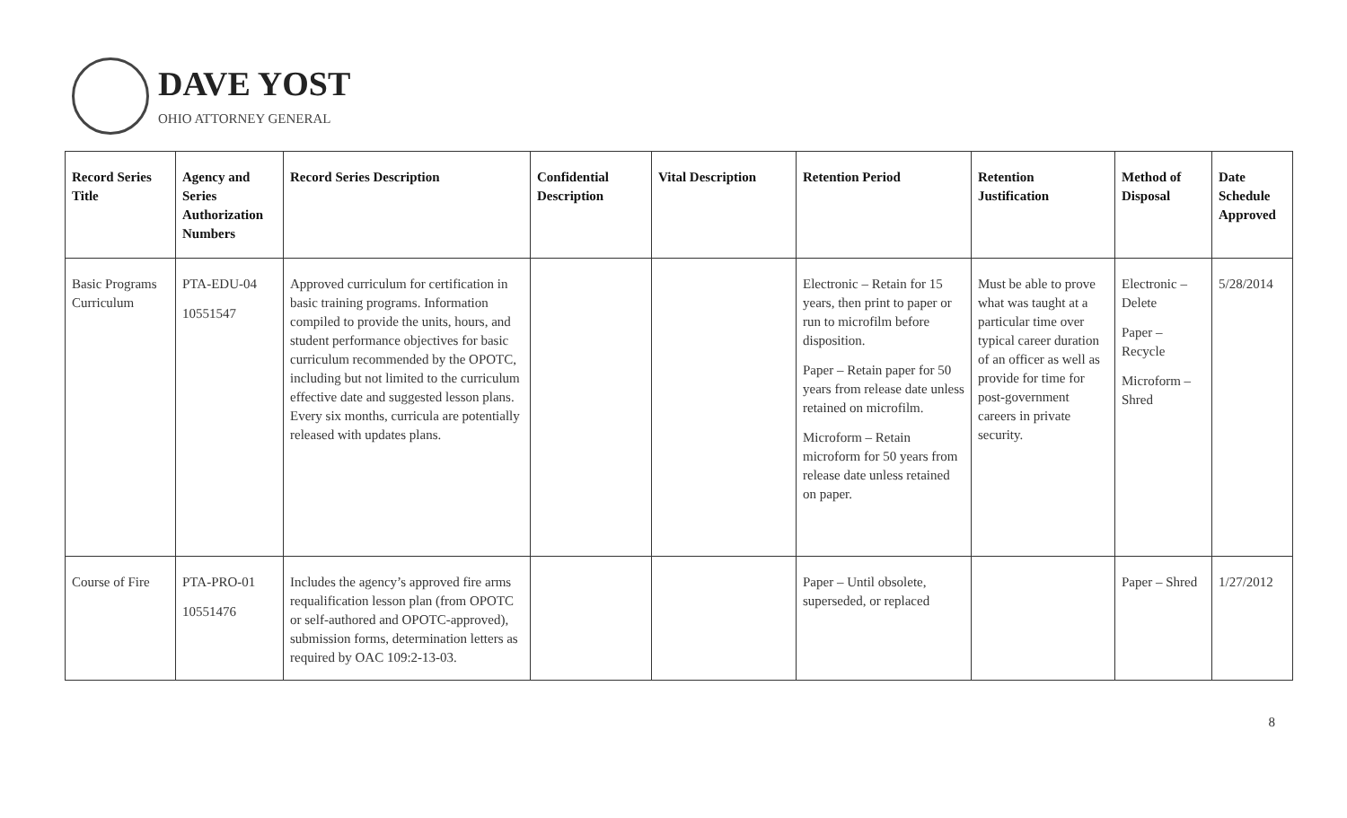DAVE YOST
OHIO ATTORNEY GENERAL
| Record Series Title | Agency and Series Authorization Numbers | Record Series Description | Confidential Description | Vital Description | Retention Period | Retention Justification | Method of Disposal | Date Schedule Approved |
| --- | --- | --- | --- | --- | --- | --- | --- | --- |
| Basic Programs Curriculum | PTA-EDU-04 10551547 | Approved curriculum for certification in basic training programs. Information compiled to provide the units, hours, and student performance objectives for basic curriculum recommended by the OPOTC, including but not limited to the curriculum effective date and suggested lesson plans. Every six months, curricula are potentially released with updates plans. | | | Electronic – Retain for 15 years, then print to paper or run to microfilm before disposition. Paper – Retain paper for 50 years from release date unless retained on microfilm. Microform – Retain microform for 50 years from release date unless retained on paper. | Must be able to prove what was taught at a particular time over typical career duration of an officer as well as provide for time for post-government careers in private security. | Electronic – Delete Paper – Recycle Microform – Shred | 5/28/2014 |
| Course of Fire | PTA-PRO-01 10551476 | Includes the agency’s approved fire arms requalification lesson plan (from OPOTC or self-authored and OPOTC-approved), submission forms, determination letters as required by OAC 109:2-13-03. | | | Paper – Until obsolete, superseded, or replaced | | Paper – Shred | 1/27/2012 |
8